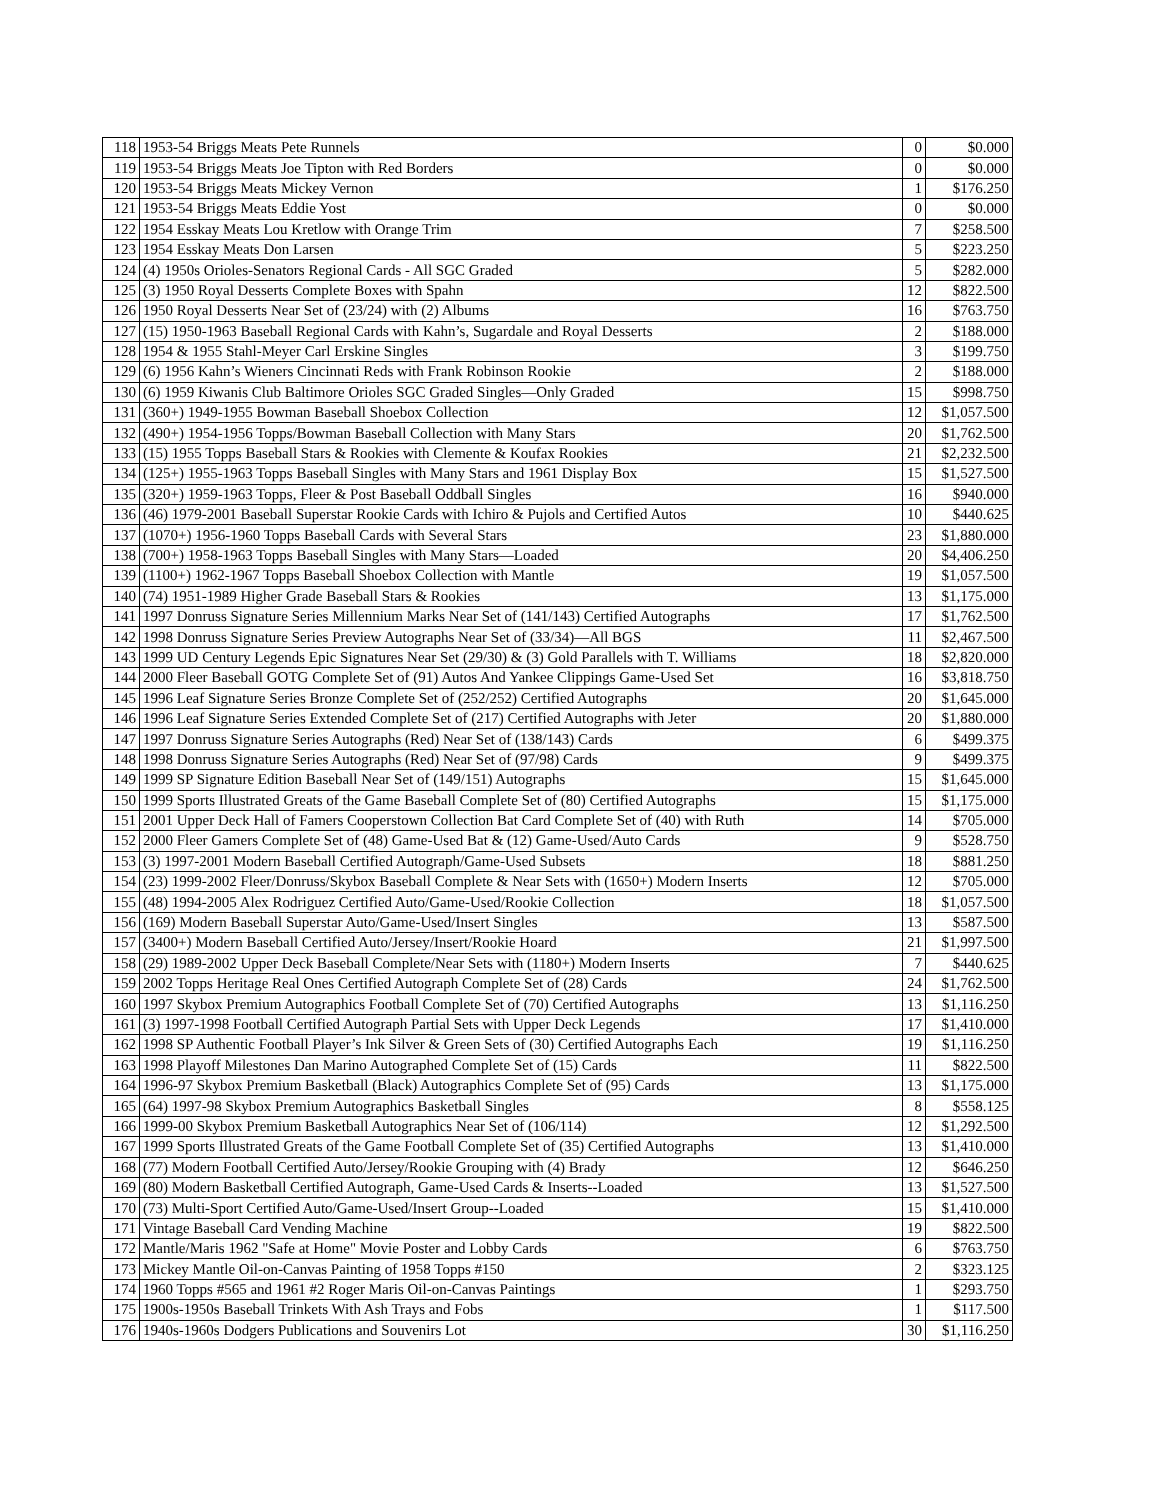| 118 | 1953-54 Briggs Meats Pete Runnels | 0 | $0.000 |
| 119 | 1953-54 Briggs Meats Joe Tipton with Red Borders | 0 | $0.000 |
| 120 | 1953-54 Briggs Meats Mickey Vernon | 1 | $176.250 |
| 121 | 1953-54 Briggs Meats Eddie Yost | 0 | $0.000 |
| 122 | 1954 Esskay Meats Lou Kretlow with Orange Trim | 7 | $258.500 |
| 123 | 1954 Esskay Meats Don Larsen | 5 | $223.250 |
| 124 | (4) 1950s Orioles-Senators Regional Cards - All SGC Graded | 5 | $282.000 |
| 125 | (3) 1950 Royal Desserts Complete Boxes with Spahn | 12 | $822.500 |
| 126 | 1950 Royal Desserts Near Set of (23/24) with (2) Albums | 16 | $763.750 |
| 127 | (15) 1950-1963 Baseball Regional Cards with Kahn’s, Sugardale and Royal Desserts | 2 | $188.000 |
| 128 | 1954 & 1955 Stahl-Meyer Carl Erskine Singles | 3 | $199.750 |
| 129 | (6) 1956 Kahn’s Wieners Cincinnati Reds with Frank Robinson Rookie | 2 | $188.000 |
| 130 | (6) 1959 Kiwanis Club Baltimore Orioles SGC Graded Singles—Only Graded | 15 | $998.750 |
| 131 | (360+) 1949-1955 Bowman Baseball Shoebox Collection | 12 | $1,057.500 |
| 132 | (490+) 1954-1956 Topps/Bowman Baseball Collection with Many Stars | 20 | $1,762.500 |
| 133 | (15) 1955 Topps Baseball Stars & Rookies with Clemente & Koufax Rookies | 21 | $2,232.500 |
| 134 | (125+) 1955-1963 Topps Baseball Singles with Many Stars and 1961 Display Box | 15 | $1,527.500 |
| 135 | (320+) 1959-1963 Topps, Fleer & Post Baseball Oddball Singles | 16 | $940.000 |
| 136 | (46) 1979-2001 Baseball Superstar Rookie Cards with Ichiro & Pujols and Certified Autos | 10 | $440.625 |
| 137 | (1070+) 1956-1960 Topps Baseball Cards with Several Stars | 23 | $1,880.000 |
| 138 | (700+) 1958-1963 Topps Baseball Singles with Many Stars—Loaded | 20 | $4,406.250 |
| 139 | (1100+) 1962-1967 Topps Baseball Shoebox Collection with Mantle | 19 | $1,057.500 |
| 140 | (74) 1951-1989 Higher Grade Baseball Stars & Rookies | 13 | $1,175.000 |
| 141 | 1997 Donruss Signature Series Millennium Marks Near Set of (141/143) Certified Autographs | 17 | $1,762.500 |
| 142 | 1998 Donruss Signature Series Preview Autographs Near Set of (33/34)—All BGS | 11 | $2,467.500 |
| 143 | 1999 UD Century Legends Epic Signatures Near Set (29/30) & (3) Gold Parallels with T. Williams | 18 | $2,820.000 |
| 144 | 2000 Fleer Baseball GOTG Complete Set of (91) Autos And Yankee Clippings Game-Used Set | 16 | $3,818.750 |
| 145 | 1996 Leaf Signature Series Bronze Complete Set of (252/252) Certified Autographs | 20 | $1,645.000 |
| 146 | 1996 Leaf Signature Series Extended Complete Set of (217) Certified Autographs with Jeter | 20 | $1,880.000 |
| 147 | 1997 Donruss Signature Series Autographs (Red) Near Set of (138/143) Cards | 6 | $499.375 |
| 148 | 1998 Donruss Signature Series Autographs (Red) Near Set of (97/98) Cards | 9 | $499.375 |
| 149 | 1999 SP Signature Edition Baseball Near Set of (149/151) Autographs | 15 | $1,645.000 |
| 150 | 1999 Sports Illustrated Greats of the Game Baseball Complete Set of (80) Certified Autographs | 15 | $1,175.000 |
| 151 | 2001 Upper Deck Hall of Famers Cooperstown Collection Bat Card Complete Set of (40) with Ruth | 14 | $705.000 |
| 152 | 2000 Fleer Gamers Complete Set of (48) Game-Used Bat & (12) Game-Used/Auto Cards | 9 | $528.750 |
| 153 | (3) 1997-2001 Modern Baseball Certified Autograph/Game-Used Subsets | 18 | $881.250 |
| 154 | (23) 1999-2002 Fleer/Donruss/Skybox Baseball Complete & Near Sets with (1650+) Modern Inserts | 12 | $705.000 |
| 155 | (48) 1994-2005 Alex Rodriguez Certified Auto/Game-Used/Rookie Collection | 18 | $1,057.500 |
| 156 | (169) Modern Baseball Superstar Auto/Game-Used/Insert Singles | 13 | $587.500 |
| 157 | (3400+) Modern Baseball Certified Auto/Jersey/Insert/Rookie Hoard | 21 | $1,997.500 |
| 158 | (29) 1989-2002 Upper Deck Baseball Complete/Near Sets with (1180+) Modern Inserts | 7 | $440.625 |
| 159 | 2002 Topps Heritage Real Ones Certified Autograph Complete Set of (28) Cards | 24 | $1,762.500 |
| 160 | 1997 Skybox Premium Autographics Football Complete Set of (70) Certified Autographs | 13 | $1,116.250 |
| 161 | (3) 1997-1998 Football Certified Autograph Partial Sets with Upper Deck Legends | 17 | $1,410.000 |
| 162 | 1998 SP Authentic Football Player’s Ink Silver & Green Sets of (30) Certified Autographs Each | 19 | $1,116.250 |
| 163 | 1998 Playoff Milestones Dan Marino Autographed Complete Set of (15) Cards | 11 | $822.500 |
| 164 | 1996-97 Skybox Premium Basketball (Black) Autographics Complete Set of (95) Cards | 13 | $1,175.000 |
| 165 | (64) 1997-98 Skybox Premium Autographics Basketball Singles | 8 | $558.125 |
| 166 | 1999-00 Skybox Premium Basketball Autographics Near Set of (106/114) | 12 | $1,292.500 |
| 167 | 1999 Sports Illustrated Greats of the Game Football Complete Set of (35) Certified Autographs | 13 | $1,410.000 |
| 168 | (77) Modern Football Certified Auto/Jersey/Rookie Grouping with (4) Brady | 12 | $646.250 |
| 169 | (80) Modern Basketball Certified Autograph, Game-Used Cards & Inserts--Loaded | 13 | $1,527.500 |
| 170 | (73) Multi-Sport Certified Auto/Game-Used/Insert Group--Loaded | 15 | $1,410.000 |
| 171 | Vintage Baseball Card Vending Machine | 19 | $822.500 |
| 172 | Mantle/Maris 1962 "Safe at Home" Movie Poster and Lobby Cards | 6 | $763.750 |
| 173 | Mickey Mantle Oil-on-Canvas Painting of 1958 Topps #150 | 2 | $323.125 |
| 174 | 1960 Topps #565 and 1961 #2 Roger Maris Oil-on-Canvas Paintings | 1 | $293.750 |
| 175 | 1900s-1950s Baseball Trinkets With Ash Trays and Fobs | 1 | $117.500 |
| 176 | 1940s-1960s Dodgers Publications and Souvenirs Lot | 30 | $1,116.250 |